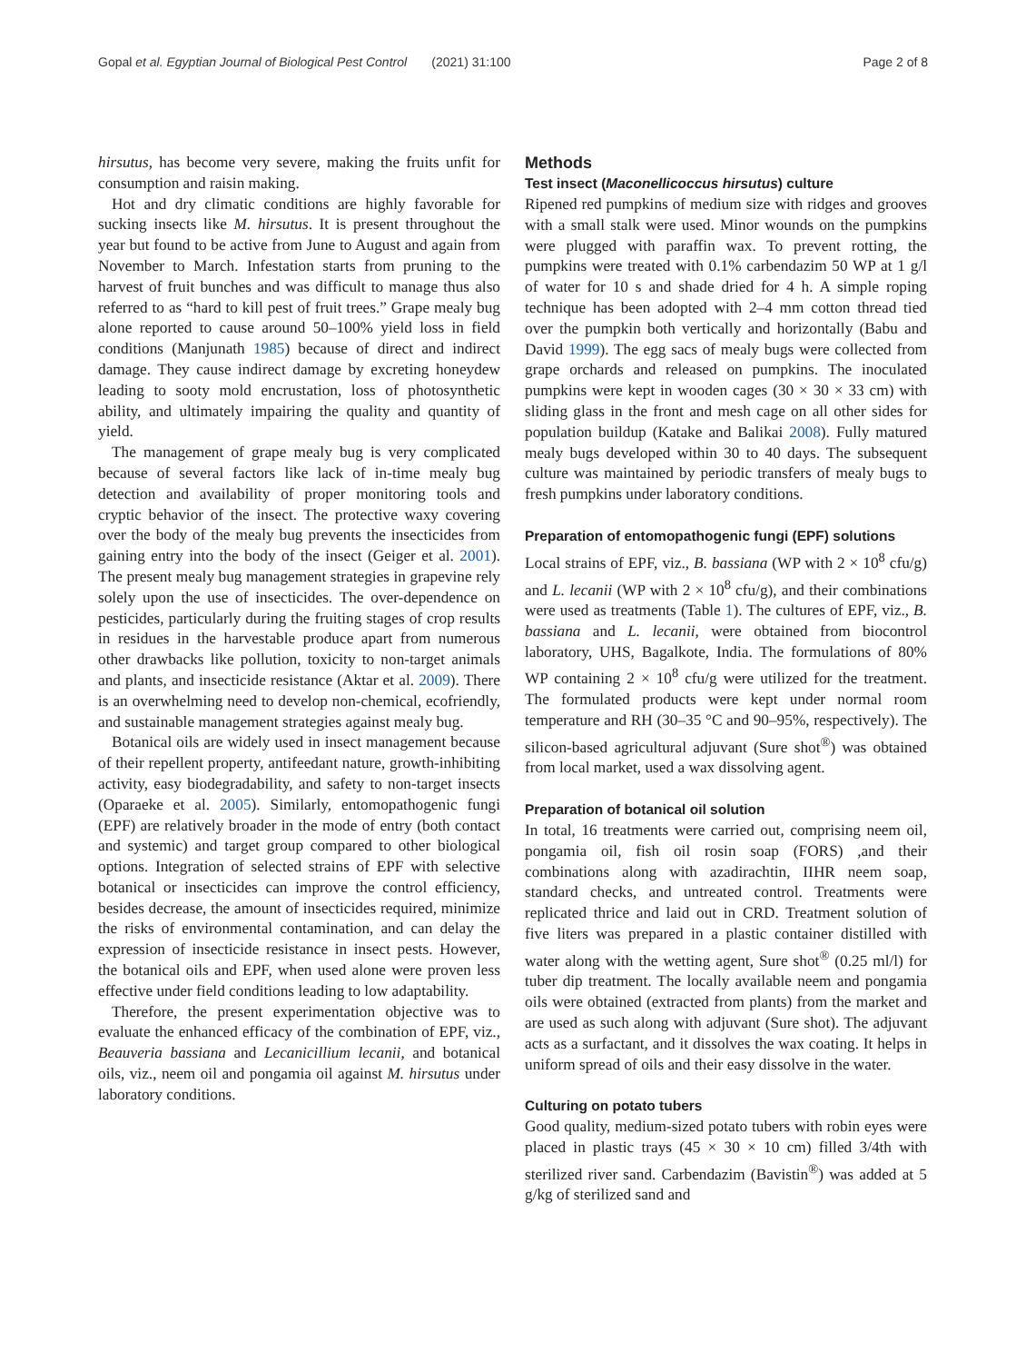Gopal et al. Egyptian Journal of Biological Pest Control (2021) 31:100 Page 2 of 8
hirsutus, has become very severe, making the fruits unfit for consumption and raisin making.
Hot and dry climatic conditions are highly favorable for sucking insects like M. hirsutus. It is present throughout the year but found to be active from June to August and again from November to March. Infestation starts from pruning to the harvest of fruit bunches and was difficult to manage thus also referred to as “hard to kill pest of fruit trees.” Grape mealy bug alone reported to cause around 50–100% yield loss in field conditions (Manjunath 1985) because of direct and indirect damage. They cause indirect damage by excreting honeydew leading to sooty mold encrustation, loss of photosynthetic ability, and ultimately impairing the quality and quantity of yield.
The management of grape mealy bug is very complicated because of several factors like lack of in-time mealy bug detection and availability of proper monitoring tools and cryptic behavior of the insect. The protective waxy covering over the body of the mealy bug prevents the insecticides from gaining entry into the body of the insect (Geiger et al. 2001). The present mealy bug management strategies in grapevine rely solely upon the use of insecticides. The over-dependence on pesticides, particularly during the fruiting stages of crop results in residues in the harvestable produce apart from numerous other drawbacks like pollution, toxicity to non-target animals and plants, and insecticide resistance (Aktar et al. 2009). There is an overwhelming need to develop non-chemical, ecofriendly, and sustainable management strategies against mealy bug.
Botanical oils are widely used in insect management because of their repellent property, antifeedant nature, growth-inhibiting activity, easy biodegradability, and safety to non-target insects (Oparaeke et al. 2005). Similarly, entomopathogenic fungi (EPF) are relatively broader in the mode of entry (both contact and systemic) and target group compared to other biological options. Integration of selected strains of EPF with selective botanical or insecticides can improve the control efficiency, besides decrease, the amount of insecticides required, minimize the risks of environmental contamination, and can delay the expression of insecticide resistance in insect pests. However, the botanical oils and EPF, when used alone were proven less effective under field conditions leading to low adaptability.
Therefore, the present experimentation objective was to evaluate the enhanced efficacy of the combination of EPF, viz., Beauveria bassiana and Lecanicillium lecanii, and botanical oils, viz., neem oil and pongamia oil against M. hirsutus under laboratory conditions.
Methods
Test insect (Maconellicoccus hirsutus) culture
Ripened red pumpkins of medium size with ridges and grooves with a small stalk were used. Minor wounds on the pumpkins were plugged with paraffin wax. To prevent rotting, the pumpkins were treated with 0.1% carbendazim 50 WP at 1 g/l of water for 10 s and shade dried for 4 h. A simple roping technique has been adopted with 2–4 mm cotton thread tied over the pumpkin both vertically and horizontally (Babu and David 1999). The egg sacs of mealy bugs were collected from grape orchards and released on pumpkins. The inoculated pumpkins were kept in wooden cages (30 × 30 × 33 cm) with sliding glass in the front and mesh cage on all other sides for population buildup (Katake and Balikai 2008). Fully matured mealy bugs developed within 30 to 40 days. The subsequent culture was maintained by periodic transfers of mealy bugs to fresh pumpkins under laboratory conditions.
Preparation of entomopathogenic fungi (EPF) solutions
Local strains of EPF, viz., B. bassiana (WP with 2 × 10<sup>8</sup> cfu/g) and L. lecanii (WP with 2 × 10<sup>8</sup> cfu/g), and their combinations were used as treatments (Table 1). The cultures of EPF, viz., B. bassiana and L. lecanii, were obtained from biocontrol laboratory, UHS, Bagalkote, India. The formulations of 80% WP containing 2 × 10<sup>8</sup> cfu/g were utilized for the treatment. The formulated products were kept under normal room temperature and RH (30–35 °C and 90–95%, respectively). The silicon-based agricultural adjuvant (Sure shot<sup>®</sup>) was obtained from local market, used a wax dissolving agent.
Preparation of botanical oil solution
In total, 16 treatments were carried out, comprising neem oil, pongamia oil, fish oil rosin soap (FORS) ,and their combinations along with azadirachtin, IIHR neem soap, standard checks, and untreated control. Treatments were replicated thrice and laid out in CRD. Treatment solution of five liters was prepared in a plastic container distilled with water along with the wetting agent, Sure shot<sup>®</sup> (0.25 ml/l) for tuber dip treatment. The locally available neem and pongamia oils were obtained (extracted from plants) from the market and are used as such along with adjuvant (Sure shot). The adjuvant acts as a surfactant, and it dissolves the wax coating. It helps in uniform spread of oils and their easy dissolve in the water.
Culturing on potato tubers
Good quality, medium-sized potato tubers with robin eyes were placed in plastic trays (45 × 30 × 10 cm) filled 3/4th with sterilized river sand. Carbendazim (Bavistin<sup>®</sup>) was added at 5 g/kg of sterilized sand and